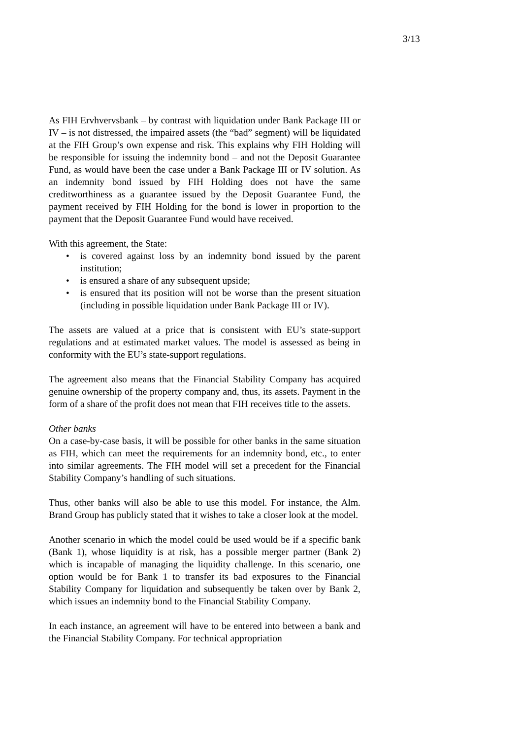3/13
As FIH Ervhvervsbank – by contrast with liquidation under Bank Package III or IV – is not distressed, the impaired assets (the “bad” segment) will be liquidated at the FIH Group’s own expense and risk. This explains why FIH Holding will be responsible for issuing the indemnity bond – and not the Deposit Guarantee Fund, as would have been the case under a Bank Package III or IV solution. As an indemnity bond issued by FIH Holding does not have the same creditworthiness as a guarantee issued by the Deposit Guarantee Fund, the payment received by FIH Holding for the bond is lower in proportion to the payment that the Deposit Guarantee Fund would have received.
With this agreement, the State:
• is covered against loss by an indemnity bond issued by the parent institution;
• is ensured a share of any subsequent upside;
• is ensured that its position will not be worse than the present situation (including in possible liquidation under Bank Package III or IV).
The assets are valued at a price that is consistent with EU’s state-support regulations and at estimated market values. The model is assessed as being in conformity with the EU’s state-support regulations.
The agreement also means that the Financial Stability Company has acquired genuine ownership of the property company and, thus, its assets. Payment in the form of a share of the profit does not mean that FIH receives title to the assets.
Other banks
On a case-by-case basis, it will be possible for other banks in the same situation as FIH, which can meet the requirements for an indemnity bond, etc., to enter into similar agreements. The FIH model will set a precedent for the Financial Stability Company’s handling of such situations.
Thus, other banks will also be able to use this model. For instance, the Alm. Brand Group has publicly stated that it wishes to take a closer look at the model.
Another scenario in which the model could be used would be if a specific bank (Bank 1), whose liquidity is at risk, has a possible merger partner (Bank 2) which is incapable of managing the liquidity challenge. In this scenario, one option would be for Bank 1 to transfer its bad exposures to the Financial Stability Company for liquidation and subsequently be taken over by Bank 2, which issues an indemnity bond to the Financial Stability Company.
In each instance, an agreement will have to be entered into between a bank and the Financial Stability Company. For technical appropriation